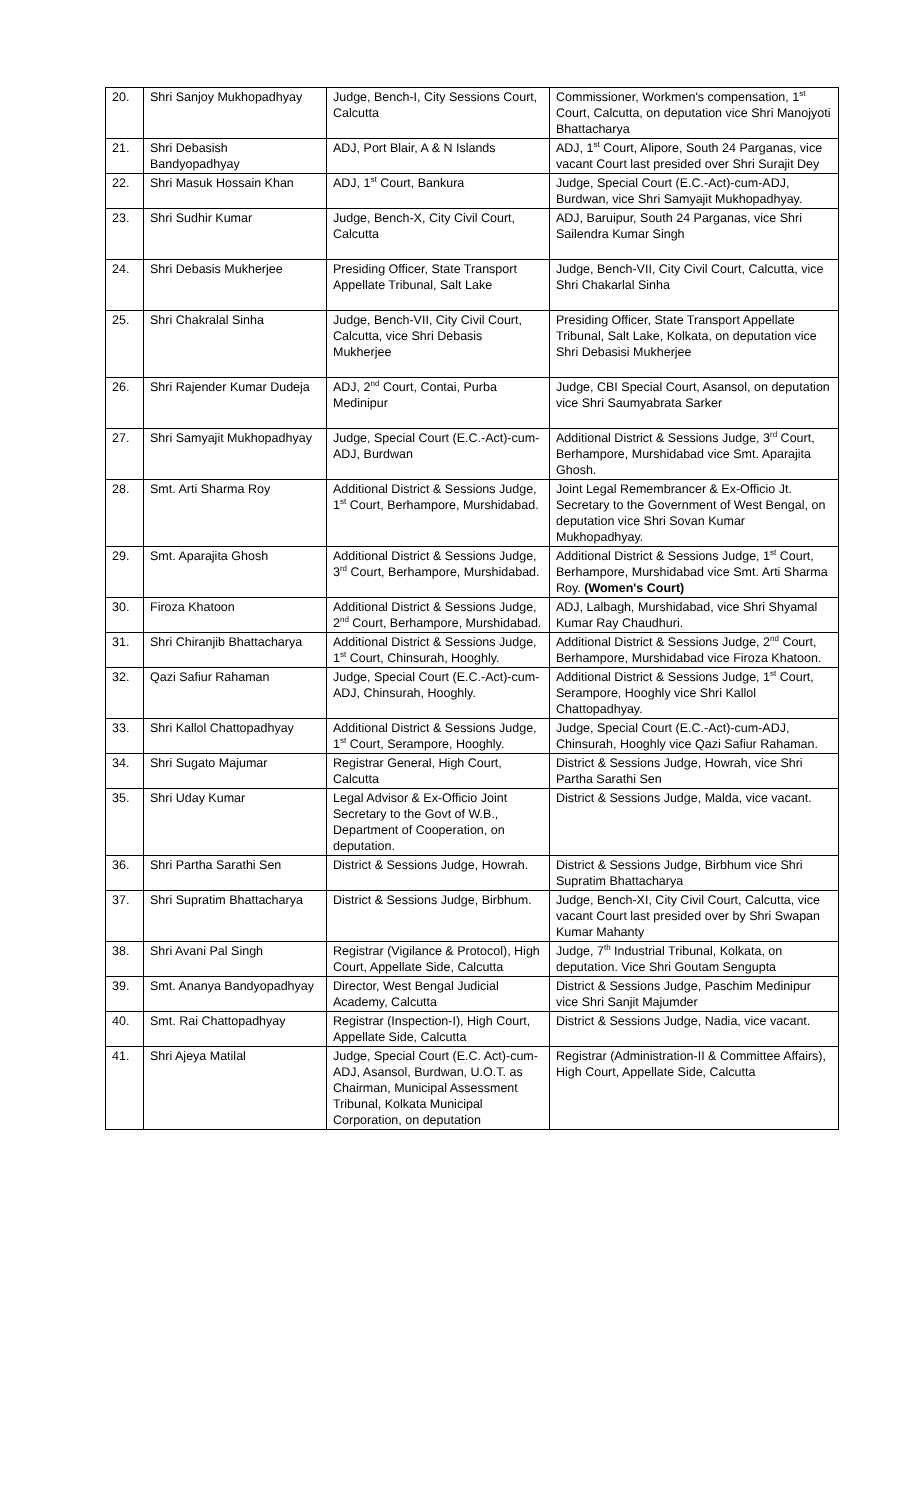| 20. | Shri Sanjoy Mukhopadhyay | Judge, Bench-I, City Sessions Court, Calcutta | Commissioner, Workmen's compensation, 1<sup>st</sup> Court, Calcutta, on deputation vice Shri Manojyoti Bhattacharya |
| 21. | Shri Debasish Bandyopadhyay | ADJ, Port Blair, A & N Islands | ADJ, 1<sup>st</sup> Court, Alipore, South 24 Parganas, vice vacant Court last presided over Shri Surajit Dey |
| 22. | Shri Masuk Hossain Khan | ADJ, 1<sup>st</sup> Court, Bankura | Judge, Special Court (E.C.-Act)-cum-ADJ, Burdwan, vice Shri Samyajit Mukhopadhyay. |
| 23. | Shri Sudhir Kumar | Judge, Bench-X, City Civil Court, Calcutta | ADJ, Baruipur, South 24 Parganas, vice Shri Sailendra Kumar Singh |
| 24. | Shri Debasis Mukherjee | Presiding Officer, State Transport Appellate Tribunal, Salt Lake | Judge, Bench-VII, City Civil Court, Calcutta, vice Shri Chakarlal Sinha |
| 25. | Shri Chakralal Sinha | Judge, Bench-VII, City Civil Court, Calcutta, vice Shri Debasis Mukherjee | Presiding Officer, State Transport Appellate Tribunal, Salt Lake, Kolkata, on deputation vice Shri Debasisi Mukherjee |
| 26. | Shri Rajender Kumar Dudeja | ADJ, 2<sup>nd</sup> Court, Contai, Purba Medinipur | Judge, CBI Special Court, Asansol, on deputation vice Shri Saumyabrata Sarker |
| 27. | Shri Samyajit Mukhopadhyay | Judge, Special Court (E.C.-Act)-cum-ADJ, Burdwan | Additional District & Sessions Judge, 3<sup>rd</sup> Court, Berhampore, Murshidabad vice Smt. Aparajita Ghosh. |
| 28. | Smt. Arti Sharma Roy | Additional District & Sessions Judge, 1<sup>st</sup> Court, Berhampore, Murshidabad. | Joint Legal Remembrancer & Ex-Officio Jt. Secretary to the Government of West Bengal, on deputation vice Shri Sovan Kumar Mukhopadhyay. |
| 29. | Smt. Aparajita Ghosh | Additional District & Sessions Judge, 3<sup>rd</sup> Court, Berhampore, Murshidabad. | Additional District & Sessions Judge, 1<sup>st</sup> Court, Berhampore, Murshidabad vice Smt. Arti Sharma Roy. (Women's Court) |
| 30. | Firoza Khatoon | Additional District & Sessions Judge, 2<sup>nd</sup> Court, Berhampore, Murshidabad. | ADJ, Lalbagh, Murshidabad, vice Shri Shyamal Kumar Ray Chaudhuri. |
| 31. | Shri Chiranjib Bhattacharya | Additional District & Sessions Judge, 1<sup>st</sup> Court, Chinsurah, Hooghly. | Additional District & Sessions Judge, 2<sup>nd</sup> Court, Berhampore, Murshidabad vice Firoza Khatoon. |
| 32. | Qazi Safiur Rahaman | Judge, Special Court (E.C.-Act)-cum-ADJ, Chinsurah, Hooghly. | Additional District & Sessions Judge, 1<sup>st</sup> Court, Serampore, Hooghly vice Shri Kallol Chattopadhyay. |
| 33. | Shri Kallol Chattopadhyay | Additional District & Sessions Judge, 1<sup>st</sup> Court, Serampore, Hooghly. | Judge, Special Court (E.C.-Act)-cum-ADJ, Chinsurah, Hooghly vice Qazi Safiur Rahaman. |
| 34. | Shri Sugato Majumar | Registrar General, High Court, Calcutta | District & Sessions Judge, Howrah, vice Shri Partha Sarathi Sen |
| 35. | Shri Uday Kumar | Legal Advisor & Ex-Officio Joint Secretary to the Govt of W.B., Department of Cooperation, on deputation. | District & Sessions Judge, Malda, vice vacant. |
| 36. | Shri Partha Sarathi Sen | District & Sessions Judge, Howrah. | District & Sessions Judge, Birbhum vice Shri Supratim Bhattacharya |
| 37. | Shri Supratim Bhattacharya | District & Sessions Judge, Birbhum. | Judge, Bench-XI, City Civil Court, Calcutta, vice vacant Court last presided over by Shri Swapan Kumar Mahanty |
| 38. | Shri Avani Pal Singh | Registrar (Vigilance & Protocol), High Court, Appellate Side, Calcutta | Judge, 7<sup>th</sup> Industrial Tribunal, Kolkata, on deputation. Vice Shri Goutam Sengupta |
| 39. | Smt. Ananya Bandyopadhyay | Director, West Bengal Judicial Academy, Calcutta | District & Sessions Judge, Paschim Medinipur vice Shri Sanjit Majumder |
| 40. | Smt. Rai Chattopadhyay | Registrar (Inspection-I), High Court, Appellate Side, Calcutta | District & Sessions Judge, Nadia, vice vacant. |
| 41. | Shri Ajeya Matilal | Judge, Special Court (E.C. Act)-cum-ADJ, Asansol, Burdwan, U.O.T. as Chairman, Municipal Assessment Tribunal, Kolkata Municipal Corporation, on deputation | Registrar (Administration-II & Committee Affairs), High Court, Appellate Side, Calcutta |